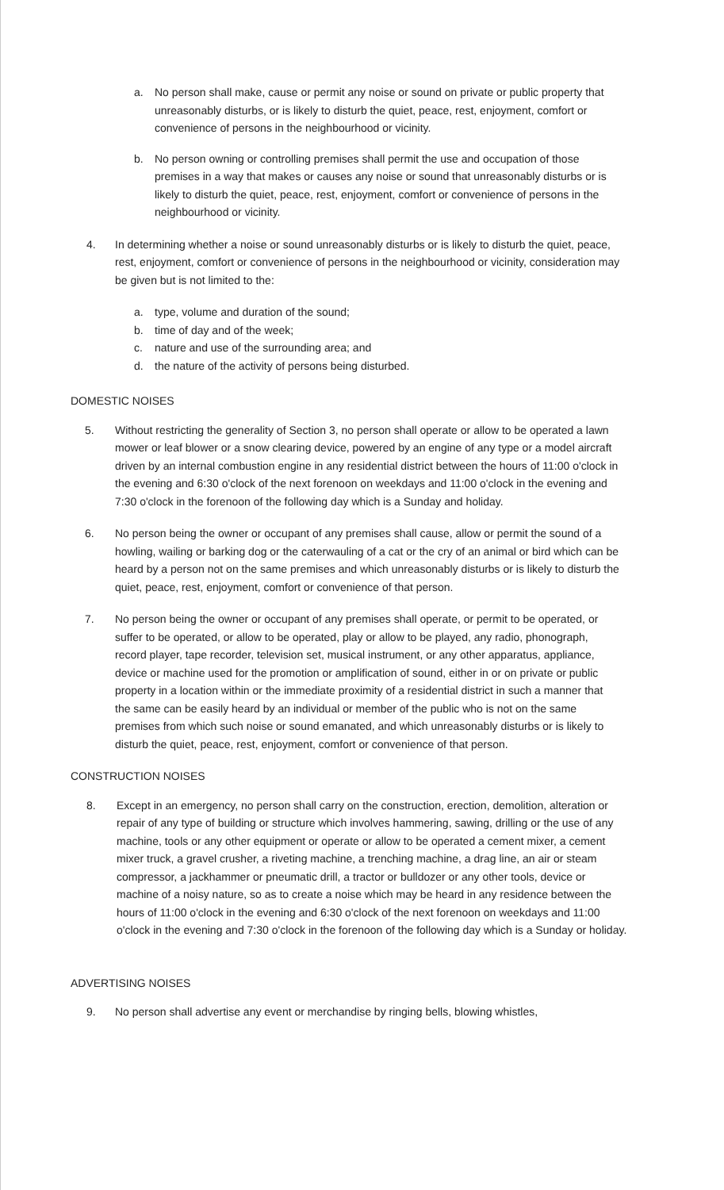a. No person shall make, cause or permit any noise or sound on private or public property that unreasonably disturbs, or is likely to disturb the quiet, peace, rest, enjoyment, comfort or convenience of persons in the neighbourhood or vicinity.
b. No person owning or controlling premises shall permit the use and occupation of those premises in a way that makes or causes any noise or sound that unreasonably disturbs or is likely to disturb the quiet, peace, rest, enjoyment, comfort or convenience of persons in the neighbourhood or vicinity.
4. In determining whether a noise or sound unreasonably disturbs or is likely to disturb the quiet, peace, rest, enjoyment, comfort or convenience of persons in the neighbourhood or vicinity, consideration may be given but is not limited to the:
a. type, volume and duration of the sound;
b. time of day and of the week;
c. nature and use of the surrounding area; and
d. the nature of the activity of persons being disturbed.
DOMESTIC NOISES
5. Without restricting the generality of Section 3, no person shall operate or allow to be operated a lawn mower or leaf blower or a snow clearing device, powered by an engine of any type or a model aircraft driven by an internal combustion engine in any residential district between the hours of 11:00 o'clock in the evening and 6:30 o'clock of the next forenoon on weekdays and 11:00 o'clock in the evening and 7:30 o'clock in the forenoon of the following day which is a Sunday and holiday.
6. No person being the owner or occupant of any premises shall cause, allow or permit the sound of a howling, wailing or barking dog or the caterwauling of a cat or the cry of an animal or bird which can be heard by a person not on the same premises and which unreasonably disturbs or is likely to disturb the quiet, peace, rest, enjoyment, comfort or convenience of that person.
7. No person being the owner or occupant of any premises shall operate, or permit to be operated, or suffer to be operated, or allow to be operated, play or allow to be played, any radio, phonograph, record player, tape recorder, television set, musical instrument, or any other apparatus, appliance, device or machine used for the promotion or amplification of sound, either in or on private or public property in a location within or the immediate proximity of a residential district in such a manner that the same can be easily heard by an individual or member of the public who is not on the same premises from which such noise or sound emanated, and which unreasonably disturbs or is likely to disturb the quiet, peace, rest, enjoyment, comfort or convenience of that person.
CONSTRUCTION NOISES
8. Except in an emergency, no person shall carry on the construction, erection, demolition, alteration or repair of any type of building or structure which involves hammering, sawing, drilling or the use of any machine, tools or any other equipment or operate or allow to be operated a cement mixer, a cement mixer truck, a gravel crusher, a riveting machine, a trenching machine, a drag line, an air or steam compressor, a jackhammer or pneumatic drill, a tractor or bulldozer or any other tools, device or machine of a noisy nature, so as to create a noise which may be heard in any residence between the hours of 11:00 o'clock in the evening and 6:30 o'clock of the next forenoon on weekdays and 11:00 o'clock in the evening and 7:30 o'clock in the forenoon of the following day which is a Sunday or holiday.
ADVERTISING NOISES
9. No person shall advertise any event or merchandise by ringing bells, blowing whistles,